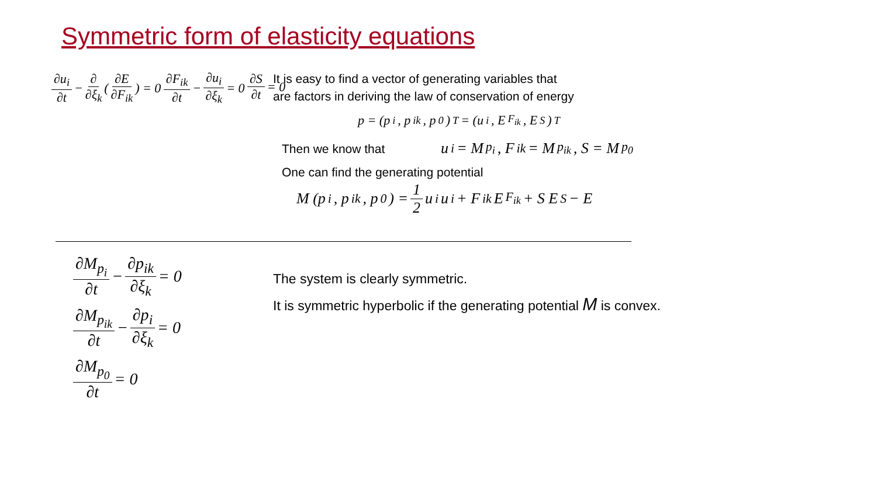Symmetric form of elasticity equations
∂u<sub>i</sub> ∂t − ∂ ∂ξ<sub>k</sub> (∂E ∂F<sub>ik</sub>) = 0 ∂F<sub>ik</sub> ∂t − ∂u<sub>i</sub> ∂ξ<sub>k</sub> = 0 ∂S ∂t = 0
It is easy to find a vector of generating variables that
are factors in deriving the law of conservation of energy
p = (p<sub>i</sub>, p<sub>ik</sub>, p<sub>0</sub>)<sup>T</sup> = (u<sub>i</sub>, E<sub>F<sub>ik</sub></sub>, E<sub>S</sub>)<sup>T</sup>
Then we know that u<sub>i</sub> = M<sub>p<sub>i</sub></sub>, F<sub>ik</sub> = M<sub>p<sub>ik</sub></sub>, S = M<sub>p<sub>0</sub></sub>
One can find the generating potential
M (p<sub>i</sub>, p<sub>ik</sub>, p<sub>0</sub>) = 1 2 u<sub>i</sub> u<sub>i</sub> + F<sub>ik</sub> E<sub>F<sub>ik</sub></sub> + S E<sub>S</sub> − E
∂M<sub>p<sub>i</sub></sub> ∂t − ∂p<sub>ik</sub> ∂ξ<sub>k</sub> = 0
∂M<sub>p<sub>ik</sub></sub> ∂t − ∂p<sub>i</sub> ∂ξ<sub>k</sub> = 0
∂M<sub>p<sub>0</sub></sub> ∂t = 0
The system is clearly symmetric.
It is symmetric hyperbolic if the generating potential M is convex.